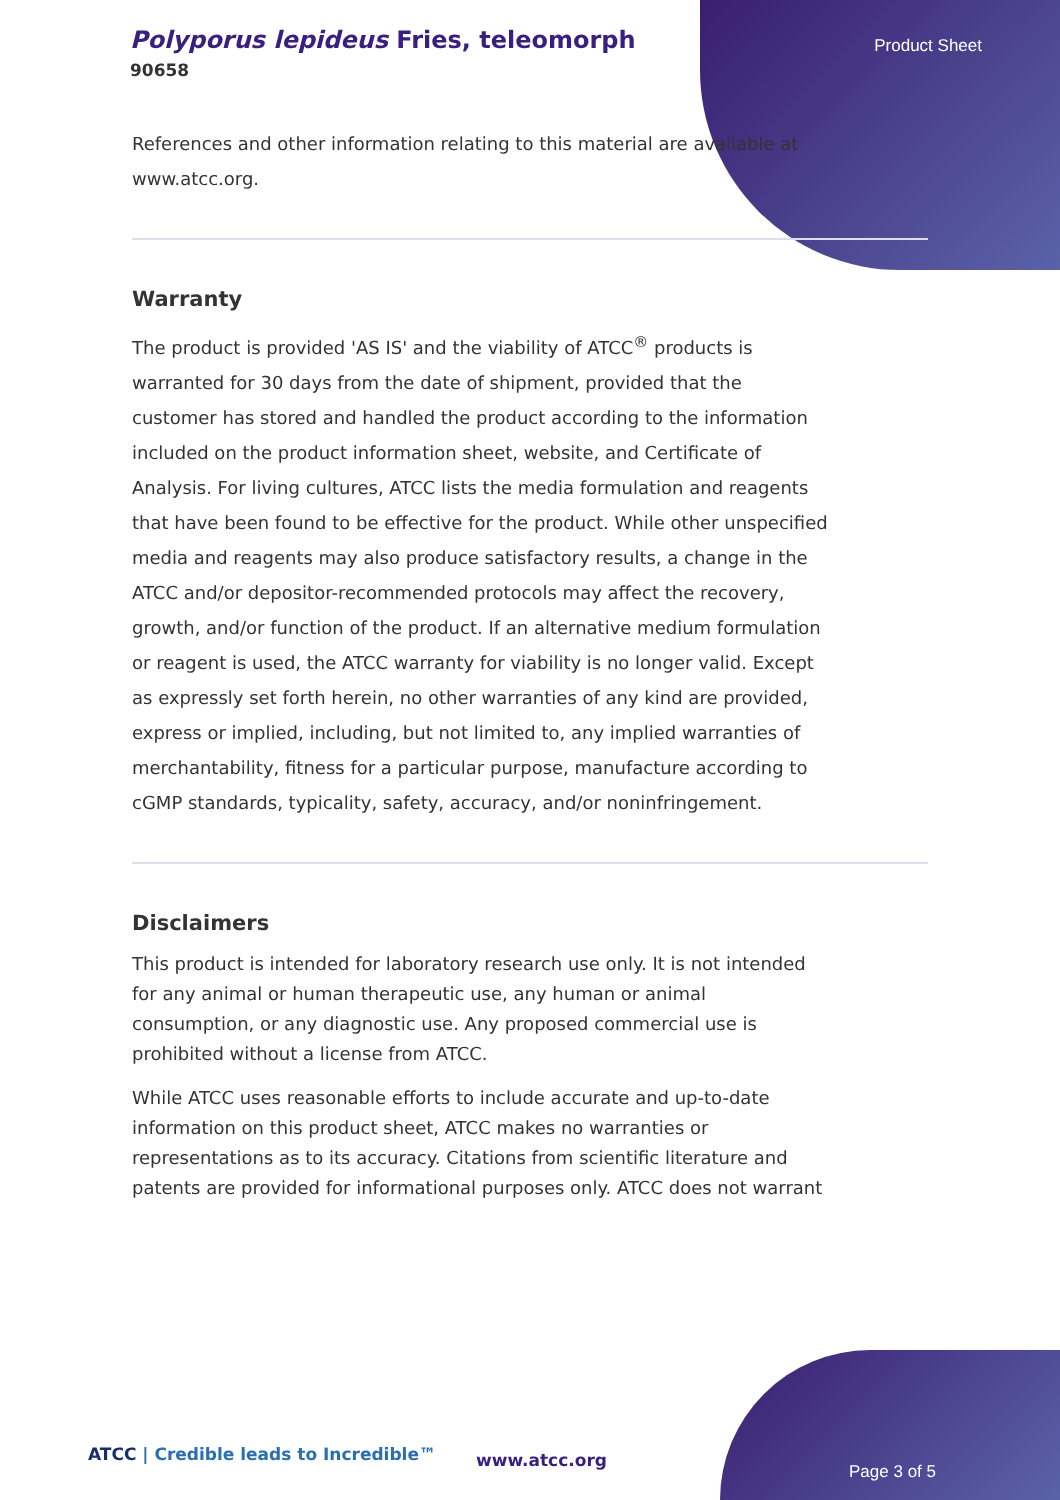Polyporus lepideus Fries, teleomorph
90658
Product Sheet
References and other information relating to this material are available at www.atcc.org.
Warranty
The product is provided 'AS IS' and the viability of ATCC<sup>®</sup> products is warranted for 30 days from the date of shipment, provided that the customer has stored and handled the product according to the information included on the product information sheet, website, and Certificate of Analysis. For living cultures, ATCC lists the media formulation and reagents that have been found to be effective for the product. While other unspecified media and reagents may also produce satisfactory results, a change in the ATCC and/or depositor-recommended protocols may affect the recovery, growth, and/or function of the product. If an alternative medium formulation or reagent is used, the ATCC warranty for viability is no longer valid. Except as expressly set forth herein, no other warranties of any kind are provided, express or implied, including, but not limited to, any implied warranties of merchantability, fitness for a particular purpose, manufacture according to cGMP standards, typicality, safety, accuracy, and/or noninfringement.
Disclaimers
This product is intended for laboratory research use only. It is not intended for any animal or human therapeutic use, any human or animal consumption, or any diagnostic use. Any proposed commercial use is prohibited without a license from ATCC.
While ATCC uses reasonable efforts to include accurate and up-to-date information on this product sheet, ATCC makes no warranties or representations as to its accuracy. Citations from scientific literature and patents are provided for informational purposes only. ATCC does not warrant
ATCC | Credible leads to Incredible™
www.atcc.org
Page 3 of 5